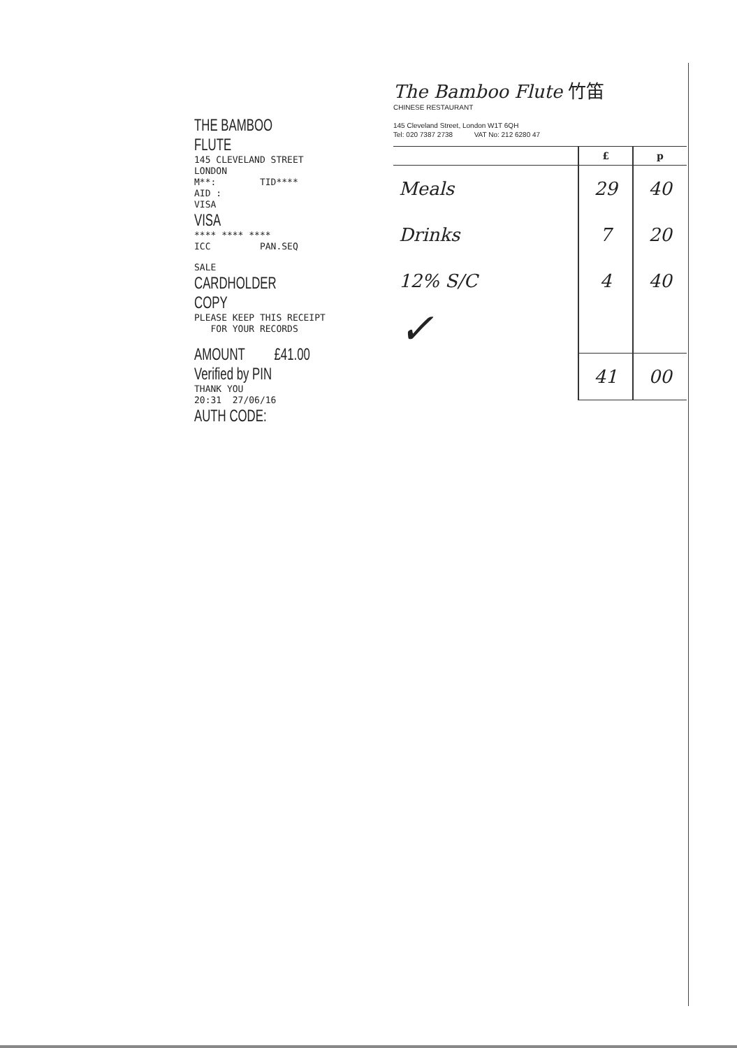THE BAMBOO FLUTE
145 CLEVELAND STREET
LONDON
M**: TID****
AID :
VISA
VISA
**** **** ****
ICC PAN.SEQ
SALE
CARDHOLDER COPY
PLEASE KEEP THIS RECEIPT
FOR YOUR RECORDS
AMOUNT £41.00
Verified by PIN
THANK YOU
20:31 27/06/16
AUTH CODE:
The Bamboo Flute 竹笛
CHINESE RESTAURANT
145 Cleveland Street, London W1T 6QH
Tel: 020 7387 2738 VAT No: 212 6280 47
| | £ | p |
| --- | --- | --- |
| Meals | 29 | 40 |
| Drinks | 7 | 20 |
| 12% S/C | 4 | 40 |
| ✓ | | |
| | 41 | 00 |